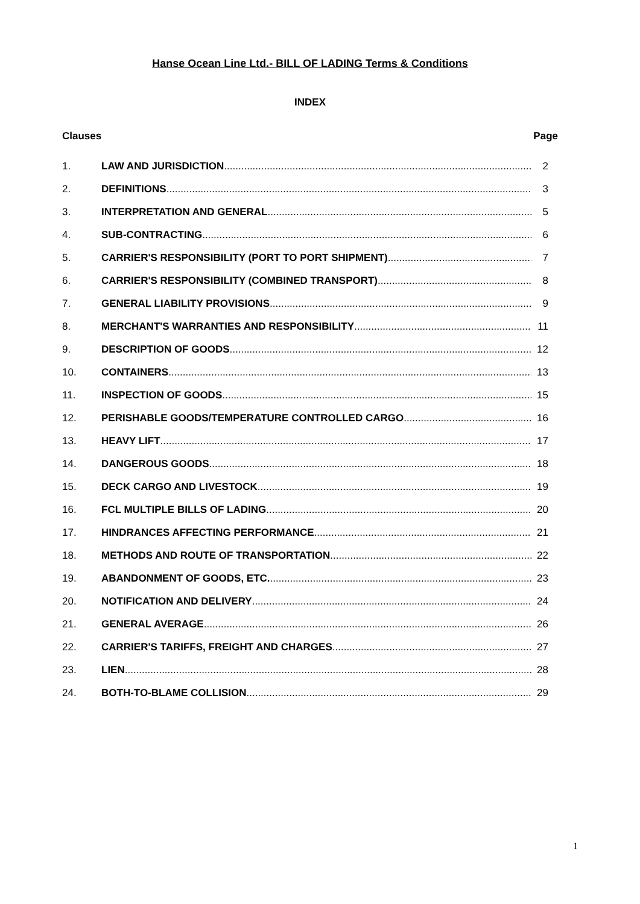Hanse Ocean Line Ltd.- BILL OF LADING Terms & Conditions
INDEX
Clauses Page
1. LAW AND JURISDICTION 2
2. DEFINITIONS 3
3. INTERPRETATION AND GENERAL 5
4. SUB-CONTRACTING 6
5. CARRIER'S RESPONSIBILITY (PORT TO PORT SHIPMENT) 7
6. CARRIER'S RESPONSIBILITY (COMBINED TRANSPORT) 8
7. GENERAL LIABILITY PROVISIONS 9
8. MERCHANT'S WARRANTIES AND RESPONSIBILITY 11
9. DESCRIPTION OF GOODS 12
10. CONTAINERS 13
11. INSPECTION OF GOODS 15
12. PERISHABLE GOODS/TEMPERATURE CONTROLLED CARGO 16
13. HEAVY LIFT 17
14. DANGEROUS GOODS 18
15. DECK CARGO AND LIVESTOCK 19
16. FCL MULTIPLE BILLS OF LADING 20
17. HINDRANCES AFFECTING PERFORMANCE 21
18. METHODS AND ROUTE OF TRANSPORTATION 22
19. ABANDONMENT OF GOODS, ETC. 23
20. NOTIFICATION AND DELIVERY 24
21. GENERAL AVERAGE 26
22. CARRIER'S TARIFFS, FREIGHT AND CHARGES 27
23. LIEN 28
24. BOTH-TO-BLAME COLLISION 29
1